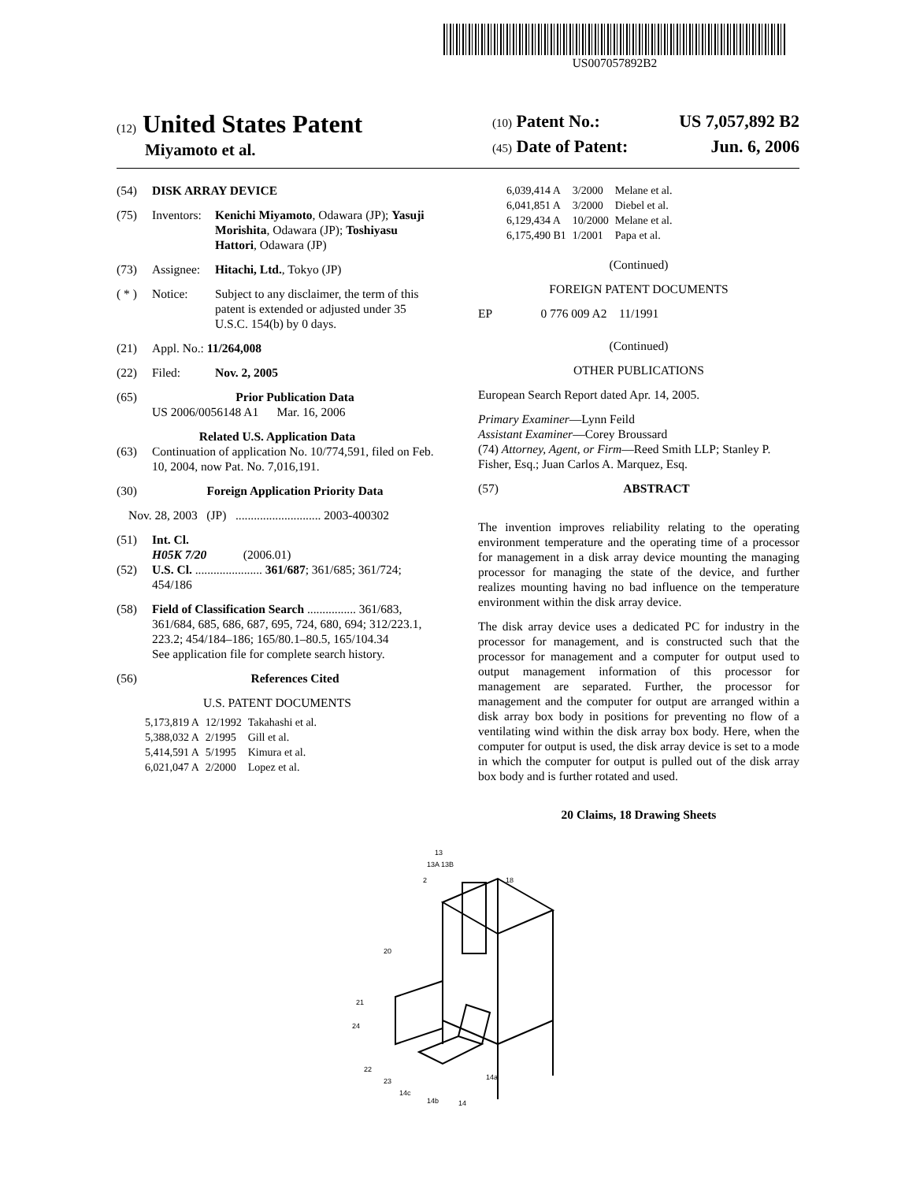US007057892B2
(12) United States Patent
Miyamoto et al.
(10) Patent No.: US 7,057,892 B2
(45) Date of Patent: Jun. 6, 2006
(54) DISK ARRAY DEVICE
(75) Inventors: Kenichi Miyamoto, Odawara (JP); Yasuji Morishita, Odawara (JP); Toshiyasu Hattori, Odawara (JP)
(73) Assignee: Hitachi, Ltd., Tokyo (JP)
( * ) Notice: Subject to any disclaimer, the term of this patent is extended or adjusted under 35 U.S.C. 154(b) by 0 days.
(21) Appl. No.: 11/264,008
(22) Filed: Nov. 2, 2005
(65) Prior Publication Data
US 2006/0056148 A1 Mar. 16, 2006
Related U.S. Application Data
(63) Continuation of application No. 10/774,591, filed on Feb. 10, 2004, now Pat. No. 7,016,191.
(30) Foreign Application Priority Data
Nov. 28, 2003 (JP) ............................ 2003-400302
(51) Int. Cl.
H05K 7/20 (2006.01)
(52) U.S. Cl. ...................... 361/687; 361/685; 361/724; 454/186
(58) Field of Classification Search ................ 361/683, 361/684, 685, 686, 687, 695, 724, 680, 694; 312/223.1, 223.2; 454/184–186; 165/80.1–80.5, 165/104.34
See application file for complete search history.
(56) References Cited
U.S. PATENT DOCUMENTS
| 5,173,819 A | 12/1992 | Takahashi et al. |
| 5,388,032 A | 2/1995 | Gill et al. |
| 5,414,591 A | 5/1995 | Kimura et al. |
| 6,021,047 A | 2/2000 | Lopez et al. |
| 6,039,414 A | 3/2000 | Melane et al. |
| 6,041,851 A | 3/2000 | Diebel et al. |
| 6,129,434 A | 10/2000 | Melane et al. |
| 6,175,490 B1 | 1/2001 | Papa et al. |
(Continued)
FOREIGN PATENT DOCUMENTS
EP 0 776 009 A2 11/1991
(Continued)
OTHER PUBLICATIONS
European Search Report dated Apr. 14, 2005.
Primary Examiner—Lynn Feild
Assistant Examiner—Corey Broussard
(74) Attorney, Agent, or Firm—Reed Smith LLP; Stanley P. Fisher, Esq.; Juan Carlos A. Marquez, Esq.
(57) ABSTRACT
The invention improves reliability relating to the operating environment temperature and the operating time of a processor for management in a disk array device mounting the managing processor for managing the state of the device, and further realizes mounting having no bad influence on the temperature environment within the disk array device.
The disk array device uses a dedicated PC for industry in the processor for management, and is constructed such that the processor for management and a computer for output used to output management information of this processor for management are separated. Further, the processor for management and the computer for output are arranged within a disk array box body in positions for preventing no flow of a ventilating wind within the disk array box body. Here, when the computer for output is used, the disk array device is set to a mode in which the computer for output is pulled out of the disk array box body and is further rotated and used.
20 Claims, 18 Drawing Sheets
13
13A 13B
2
18
20
21
24
22
23
14c
14b
14
14a